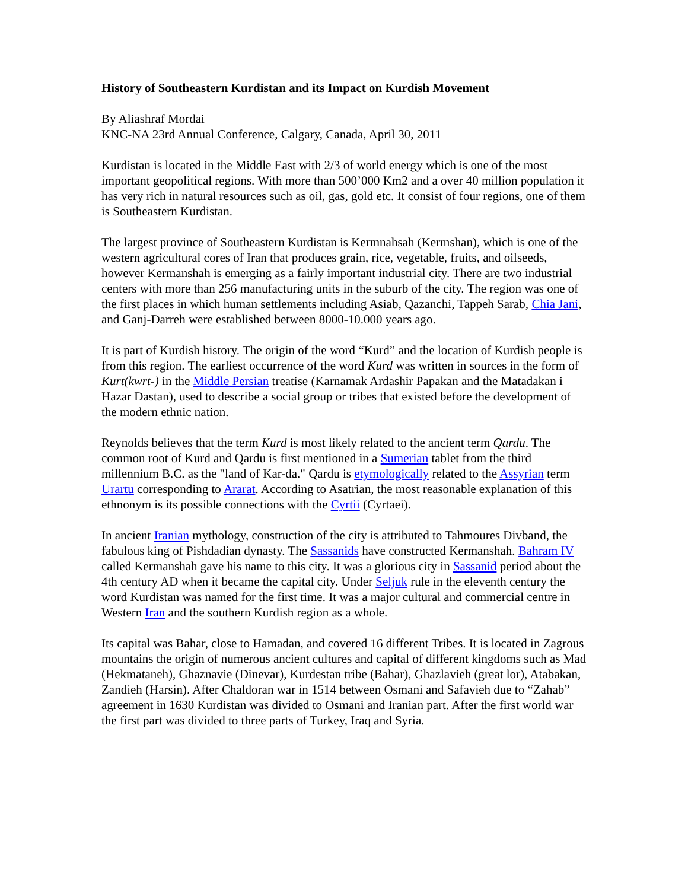History of Southeastern Kurdistan and its Impact on Kurdish Movement
By Aliashraf Mordai
KNC-NA 23rd Annual Conference, Calgary, Canada, April 30, 2011
Kurdistan is located in the Middle East with 2/3 of world energy which is one of the most important geopolitical regions. With more than 500’000 Km2 and a over 40 million population it has very rich in natural resources such as oil, gas, gold etc. It consist of four regions, one of them is Southeastern Kurdistan.
The largest province of Southeastern Kurdistan is Kermnahsah (Kermshan), which is one of the western agricultural cores of Iran that produces grain, rice, vegetable, fruits, and oilseeds, however Kermanshah is emerging as a fairly important industrial city. There are two industrial centers with more than 256 manufacturing units in the suburb of the city. The region was one of the first places in which human settlements including Asiab, Qazanchi, Tappeh Sarab, Chia Jani, and Ganj-Darreh were established between 8000-10.000 years ago.
It is part of Kurdish history. The origin of the word “Kurd” and the location of Kurdish people is from this region. The earliest occurrence of the word Kurd was written in sources in the form of Kurt(kwrt-) in the Middle Persian treatise (Karnamak Ardashir Papakan and the Matadakan i Hazar Dastan), used to describe a social group or tribes that existed before the development of the modern ethnic nation.
Reynolds believes that the term Kurd is most likely related to the ancient term Qardu. The common root of Kurd and Qardu is first mentioned in a Sumerian tablet from the third millennium B.C. as the "land of Kar-da." Qardu is etymologically related to the Assyrian term Urartu corresponding to Ararat. According to Asatrian, the most reasonable explanation of this ethnonym is its possible connections with the Cyrtii (Cyrtaei).
In ancient Iranian mythology, construction of the city is attributed to Tahmoures Divband, the fabulous king of Pishdadian dynasty. The Sassanids have constructed Kermanshah. Bahram IV called Kermanshah gave his name to this city. It was a glorious city in Sassanid period about the 4th century AD when it became the capital city. Under Seljuk rule in the eleventh century the word Kurdistan was named for the first time. It was a major cultural and commercial centre in Western Iran and the southern Kurdish region as a whole.
Its capital was Bahar, close to Hamadan, and covered 16 different Tribes. It is located in Zagrous mountains the origin of numerous ancient cultures and capital of different kingdoms such as Mad (Hekmataneh), Ghaznavie (Dinevar), Kurdestan tribe (Bahar), Ghazlavieh (great lor), Atabakan, Zandieh (Harsin). After Chaldoran war in 1514 between Osmani and Safavieh due to “Zahab” agreement in 1630 Kurdistan was divided to Osmani and Iranian part. After the first world war the first part was divided to three parts of Turkey, Iraq and Syria.